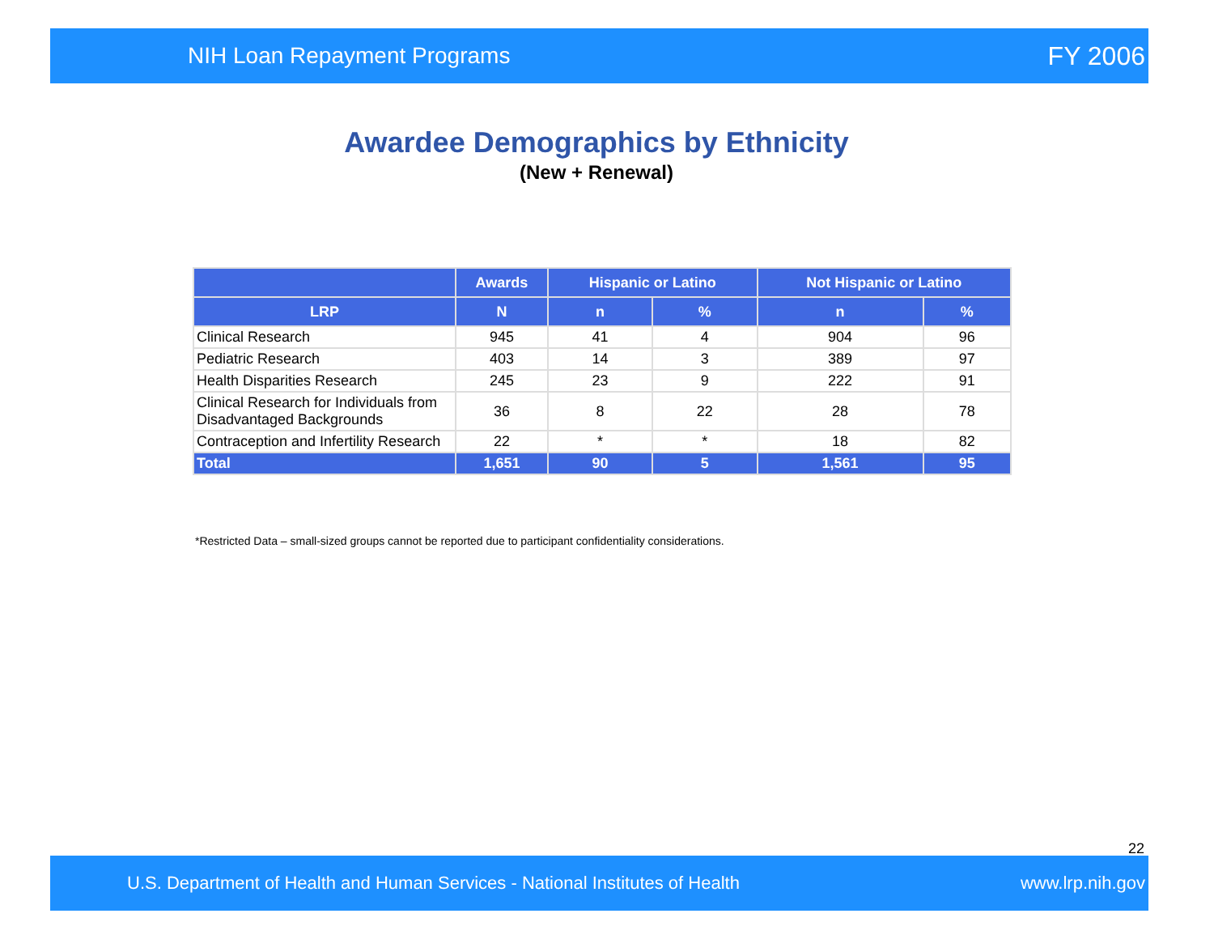NIH Loan Repayment Programs FY 2006
Awardee Demographics by Ethnicity
(New + Renewal)
| | Awards | Hispanic or Latino | | Not Hispanic or Latino | |
| --- | --- | --- | --- | --- | --- |
| LRP | N | n | % | n | % |
| Clinical Research | 945 | 41 | 4 | 904 | 96 |
| Pediatric Research | 403 | 14 | 3 | 389 | 97 |
| Health Disparities Research | 245 | 23 | 9 | 222 | 91 |
| Clinical Research for Individuals from Disadvantaged Backgrounds | 36 | 8 | 22 | 28 | 78 |
| Contraception and Infertility Research | 22 | * | * | 18 | 82 |
| Total | 1,651 | 90 | 5 | 1,561 | 95 |
*Restricted Data – small-sized groups cannot be reported due to participant confidentiality considerations.
22
U.S. Department of Health and Human Services - National Institutes of Health www.lrp.nih.gov